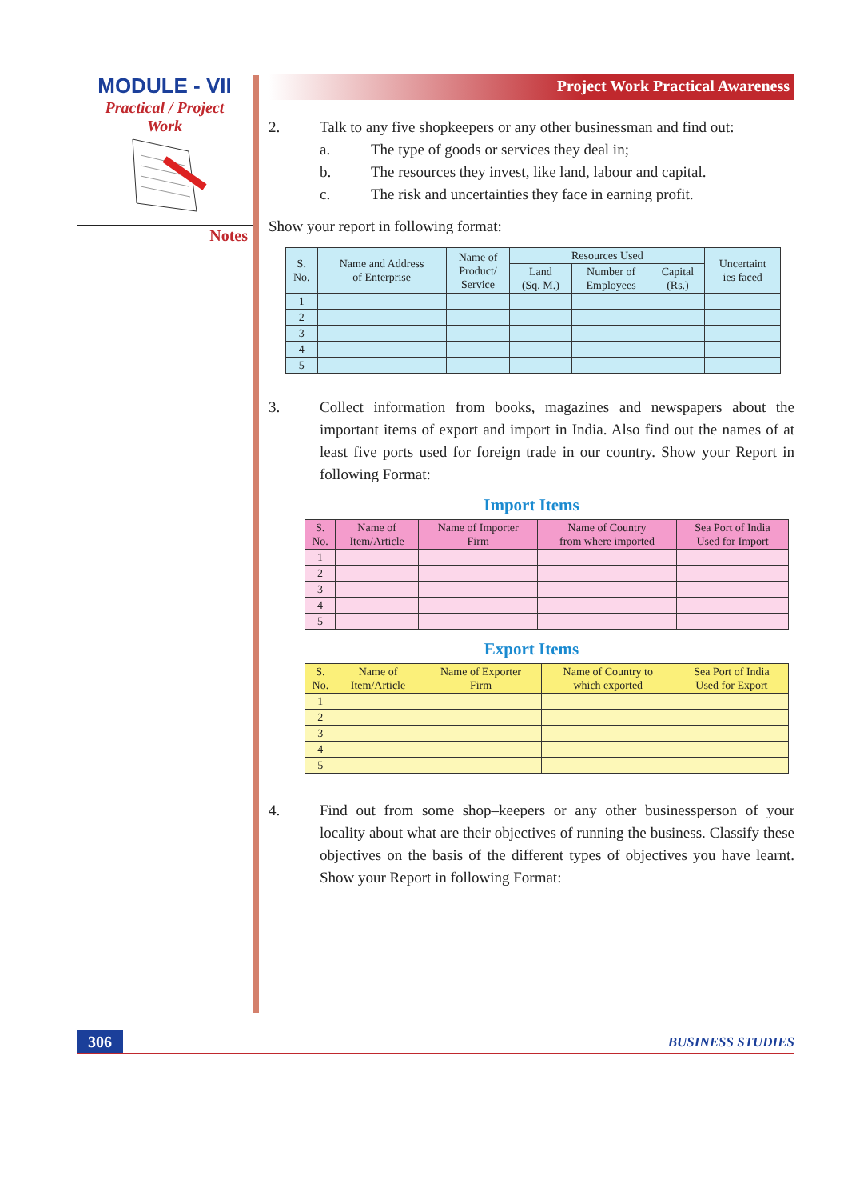MODULE - VII
Practical / Project
Work
Notes
Project Work Practical Awareness
2. Talk to any five shopkeepers or any other businessman and find out:
a. The type of goods or services they deal in;
b. The resources they invest, like land, labour and capital.
c. The risk and uncertainties they face in earning profit.
Show your report in following format:
| S. No. | Name and Address of Enterprise | Name of Product/ Service | Resources Used | | | Uncertaint ies faced |
| --- | --- | --- | --- | --- | --- | --- |
| | | | Land (Sq. M.) | Number of Employees | Capital (Rs.) | |
| 1 | | | | | | |
| 2 | | | | | | |
| 3 | | | | | | |
| 4 | | | | | | |
| 5 | | | | | | |
3. Collect information from books, magazines and newspapers about the important items of export and import in India. Also find out the names of at least five ports used for foreign trade in our country. Show your Report in following Format:
Import Items
| S. No. | Name of Item/Article | Name of Importer Firm | Name of Country from where imported | Sea Port of India Used for Import |
| --- | --- | --- | --- | --- |
| 1 | | | | |
| 2 | | | | |
| 3 | | | | |
| 4 | | | | |
| 5 | | | | |
Export Items
| S. No. | Name of Item/Article | Name of Exporter Firm | Name of Country to which exported | Sea Port of India Used for Export |
| --- | --- | --- | --- | --- |
| 1 | | | | |
| 2 | | | | |
| 3 | | | | |
| 4 | | | | |
| 5 | | | | |
4. Find out from some shop–keepers or any other businessperson of your locality about what are their objectives of running the business. Classify these objectives on the basis of the different types of objectives you have learnt. Show your Report in following Format:
306 BUSINESS STUDIES